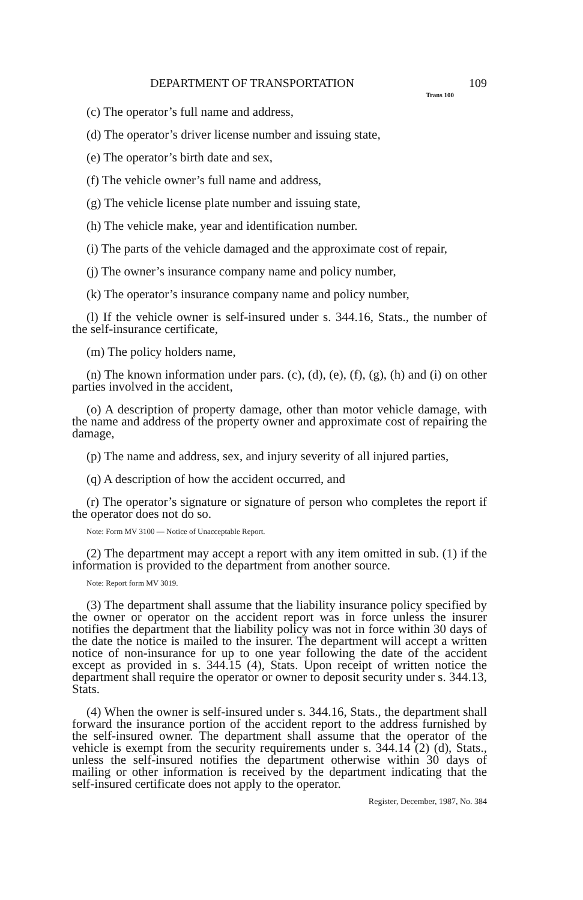DEPARTMENT OF TRANSPORTATION 109
Trans 100
(c) The operator’s full name and address,
(d) The operator’s driver license number and issuing state,
(e) The operator’s birth date and sex,
(f) The vehicle owner’s full name and address,
(g) The vehicle license plate number and issuing state,
(h) The vehicle make, year and identification number.
(i) The parts of the vehicle damaged and the approximate cost of repair,
(j) The owner’s insurance company name and policy number,
(k) The operator’s insurance company name and policy number,
(l) If the vehicle owner is self-insured under s. 344.16, Stats., the number of the self-insurance certificate,
(m) The policy holders name,
(n) The known information under pars. (c), (d), (e), (f), (g), (h) and (i) on other parties involved in the accident,
(o) A description of property damage, other than motor vehicle damage, with the name and address of the property owner and approximate cost of repairing the damage,
(p) The name and address, sex, and injury severity of all injured parties,
(q) A description of how the accident occurred, and
(r) The operator’s signature or signature of person who completes the report if the operator does not do so.
Note: Form MV 3100 — Notice of Unacceptable Report.
(2) The department may accept a report with any item omitted in sub. (1) if the information is provided to the department from another source.
Note: Report form MV 3019.
(3) The department shall assume that the liability insurance policy specified by the owner or operator on the accident report was in force unless the insurer notifies the department that the liability policy was not in force within 30 days of the date the notice is mailed to the insurer. The department will accept a written notice of non-insurance for up to one year following the date of the accident except as provided in s. 344.15 (4), Stats. Upon receipt of written notice the department shall require the operator or owner to deposit security under s. 344.13, Stats.
(4) When the owner is self-insured under s. 344.16, Stats., the department shall forward the insurance portion of the accident report to the address furnished by the self-insured owner. The department shall assume that the operator of the vehicle is exempt from the security requirements under s. 344.14 (2) (d), Stats., unless the self-insured notifies the department otherwise within 30 days of mailing or other information is received by the department indicating that the self-insured certificate does not apply to the operator.
Register, December, 1987, No. 384